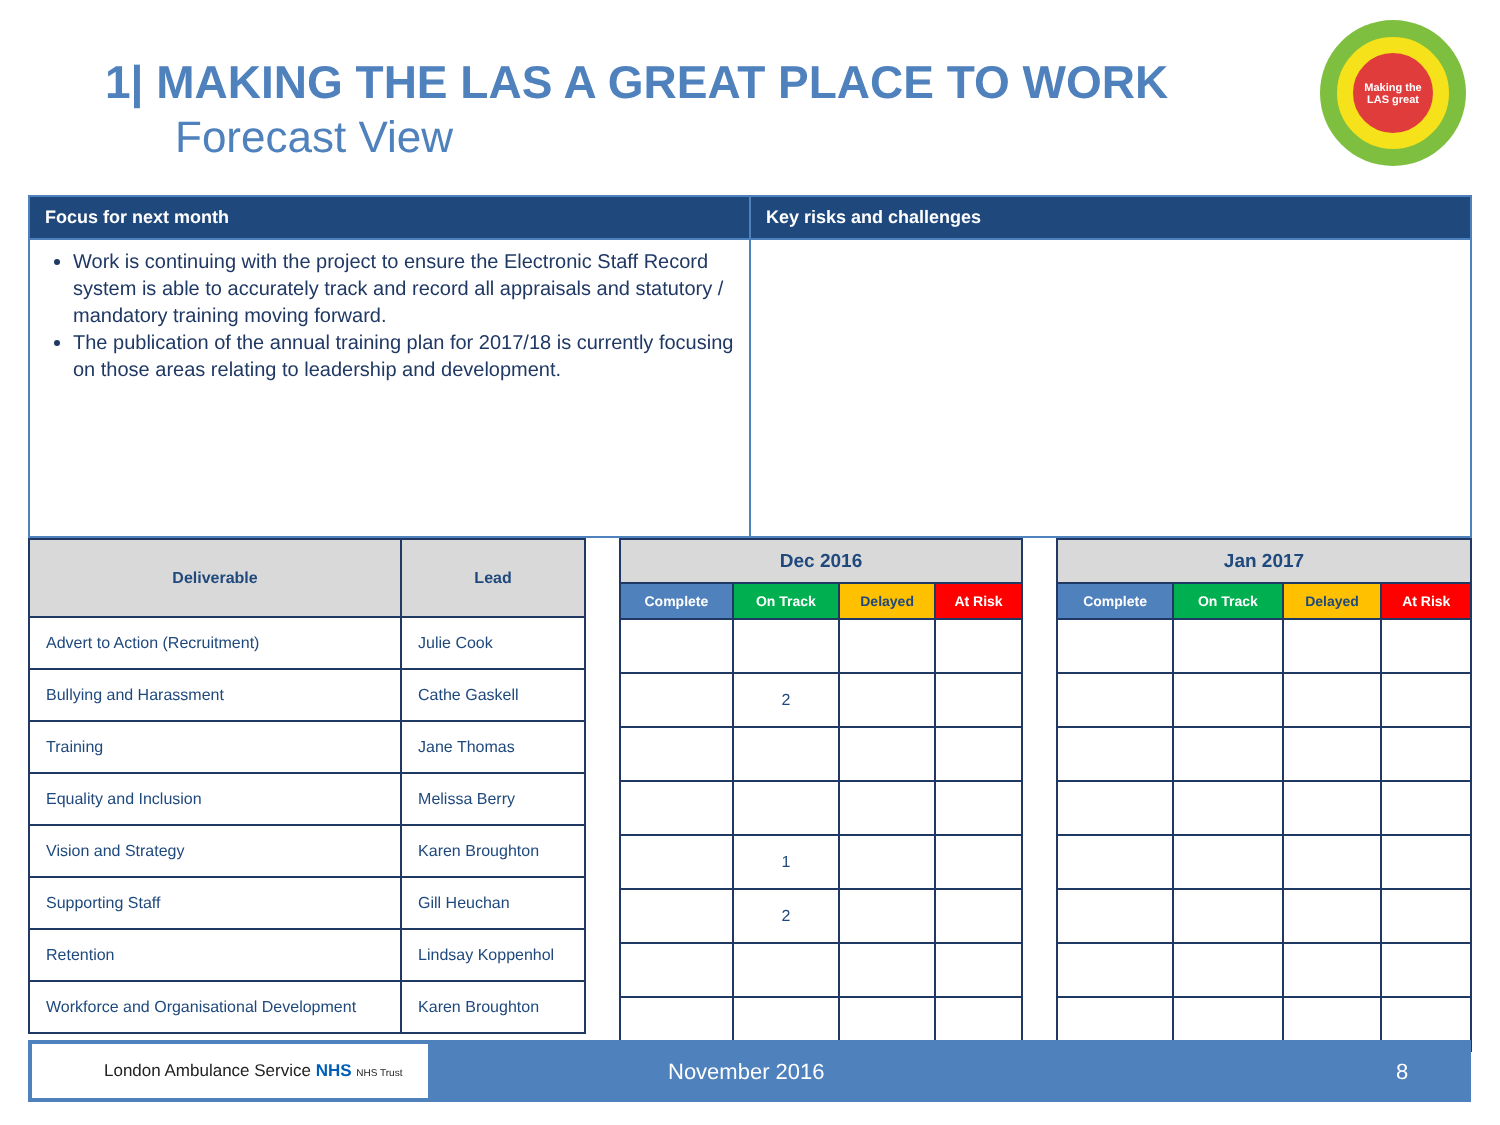1| MAKING THE LAS A GREAT PLACE TO WORK
Forecast View
Making the LAS great
| Focus for next month | Key risks and challenges |
| --- | --- |
| Work is continuing with the project to ensure the Electronic Staff Record system is able to accurately track and record all appraisals and statutory / mandatory training moving forward. The publication of the annual training plan for 2017/18 is currently focusing on those areas relating to leadership and development. | |
| Deliverable | Lead |
| --- | --- |
| Advert to Action (Recruitment) | Julie Cook |
| Bullying and Harassment | Cathe Gaskell |
| Training | Jane Thomas |
| Equality and Inclusion | Melissa Berry |
| Vision and Strategy | Karen Broughton |
| Supporting Staff | Gill Heuchan |
| Retention | Lindsay Koppenhol |
| Workforce and Organisational Development | Karen Broughton |
| Dec 2016 | | | |
| --- | --- | --- | --- |
| Complete | On Track | Delayed | At Risk |
| | 2 | | |
| | 1 | | |
| | 2 | | |
| Jan 2017 | | | |
| --- | --- | --- | --- |
| Complete | On Track | Delayed | At Risk |
London Ambulance Service NHS NHS Trust
November 2016 8